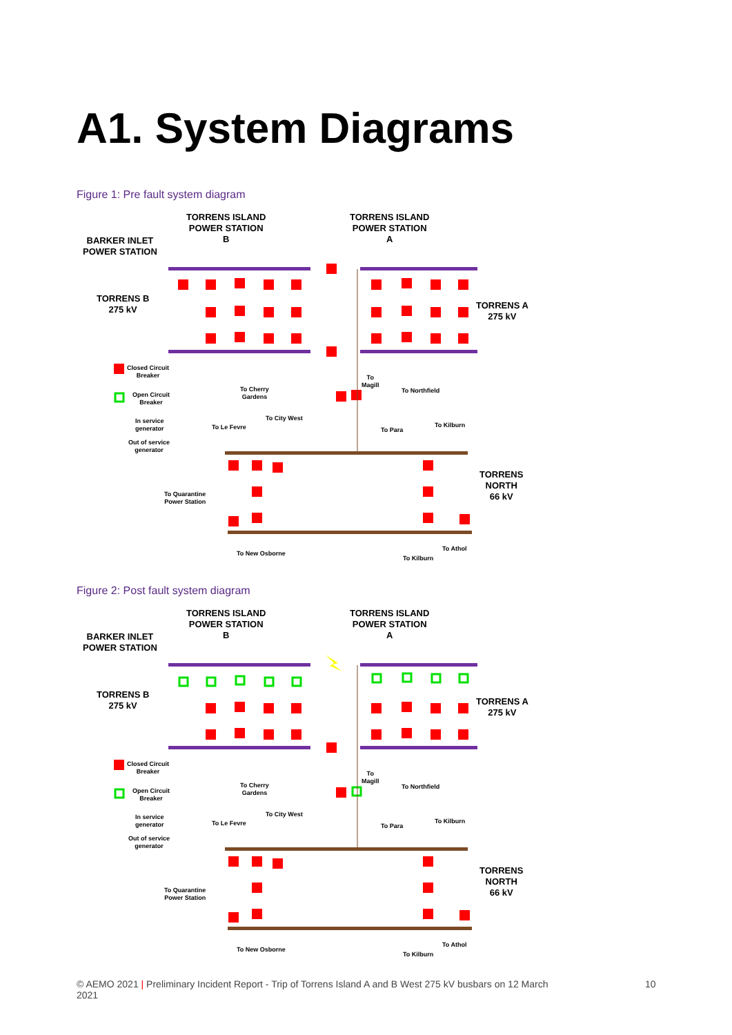A1. System Diagrams
Figure 1: Pre fault system diagram
TORRENS ISLAND
POWER STATION
B
TORRENS ISLAND
POWER STATION
A
BARKER INLET
POWER STATION
TORRENS B
275 kV
TORRENS A
275 kV
TORRENS
NORTH
66 kV
Closed Circuit
Breaker
Open Circuit
Breaker
In service
generator
Out of service
generator
To Cherry
Gardens
To City West
To Le Fevre
To
Magill
To Northfield
To Para
To Kilburn
To Quarantine
Power Station
To New Osborne
To Kilburn
To Athol
Figure 2: Post fault system diagram
TORRENS ISLAND
POWER STATION
B
TORRENS ISLAND
POWER STATION
A
BARKER INLET
POWER STATION
TORRENS B
275 kV
TORRENS A
275 kV
TORRENS
NORTH
66 kV
Closed Circuit
Breaker
Open Circuit
Breaker
In service
generator
Out of service
generator
To Cherry
Gardens
To City West
To Le Fevre
To
Magill
To Northfield
To Para
To Kilburn
To Quarantine
Power Station
To New Osborne
To Kilburn
To Athol
© AEMO 2021 | Preliminary Incident Report - Trip of Torrens Island A and B West 275 kV busbars on 12 March 2021
10